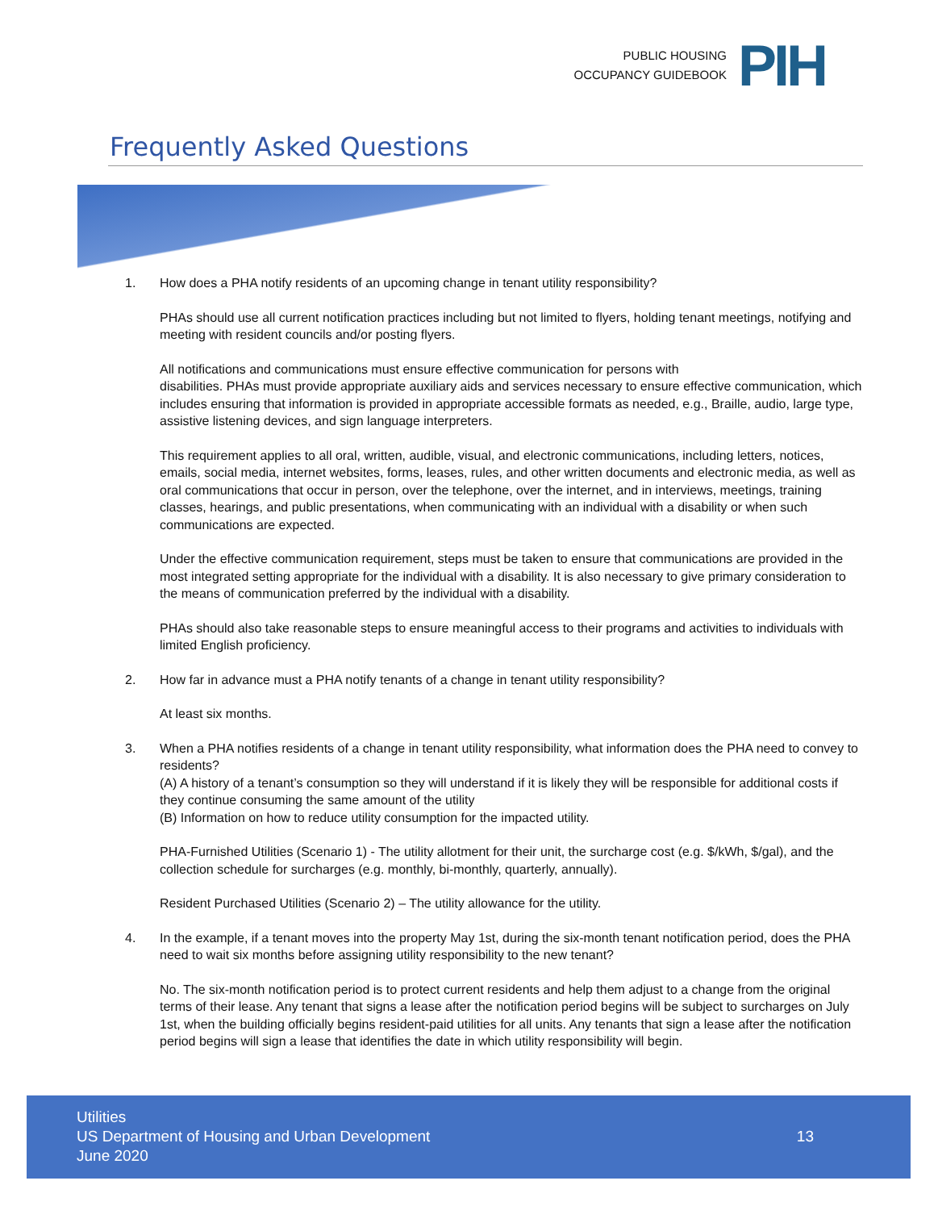PUBLIC HOUSING
OCCUPANCY GUIDEBOOK
PIH
Frequently Asked Questions
1. How does a PHA notify residents of an upcoming change in tenant utility responsibility?
PHAs should use all current notification practices including but not limited to flyers, holding tenant meetings, notifying and meeting with resident councils and/or posting flyers.
All notifications and communications must ensure effective communication for persons with
disabilities. PHAs must provide appropriate auxiliary aids and services necessary to ensure effective communication, which includes ensuring that information is provided in appropriate accessible formats as needed, e.g., Braille, audio, large type, assistive listening devices, and sign language interpreters.
This requirement applies to all oral, written, audible, visual, and electronic communications, including letters, notices, emails, social media, internet websites, forms, leases, rules, and other written documents and electronic media, as well as oral communications that occur in person, over the telephone, over the internet, and in interviews, meetings, training classes, hearings, and public presentations, when communicating with an individual with a disability or when such communications are expected.
Under the effective communication requirement, steps must be taken to ensure that communications are provided in the most integrated setting appropriate for the individual with a disability. It is also necessary to give primary consideration to the means of communication preferred by the individual with a disability.
PHAs should also take reasonable steps to ensure meaningful access to their programs and activities to individuals with limited English proficiency.
2. How far in advance must a PHA notify tenants of a change in tenant utility responsibility?
At least six months.
3. When a PHA notifies residents of a change in tenant utility responsibility, what information does the PHA need to convey to residents?
(A) A history of a tenant’s consumption so they will understand if it is likely they will be responsible for additional costs if they continue consuming the same amount of the utility
(B) Information on how to reduce utility consumption for the impacted utility.
PHA-Furnished Utilities (Scenario 1) - The utility allotment for their unit, the surcharge cost (e.g. $/kWh, $/gal), and the collection schedule for surcharges (e.g. monthly, bi-monthly, quarterly, annually).
Resident Purchased Utilities (Scenario 2) – The utility allowance for the utility.
4. In the example, if a tenant moves into the property May 1st, during the six-month tenant notification period, does the PHA need to wait six months before assigning utility responsibility to the new tenant?
No. The six-month notification period is to protect current residents and help them adjust to a change from the original terms of their lease. Any tenant that signs a lease after the notification period begins will be subject to surcharges on July 1st, when the building officially begins resident-paid utilities for all units. Any tenants that sign a lease after the notification period begins will sign a lease that identifies the date in which utility responsibility will begin.
Utilities
US Department of Housing and Urban Development
June 2020
13